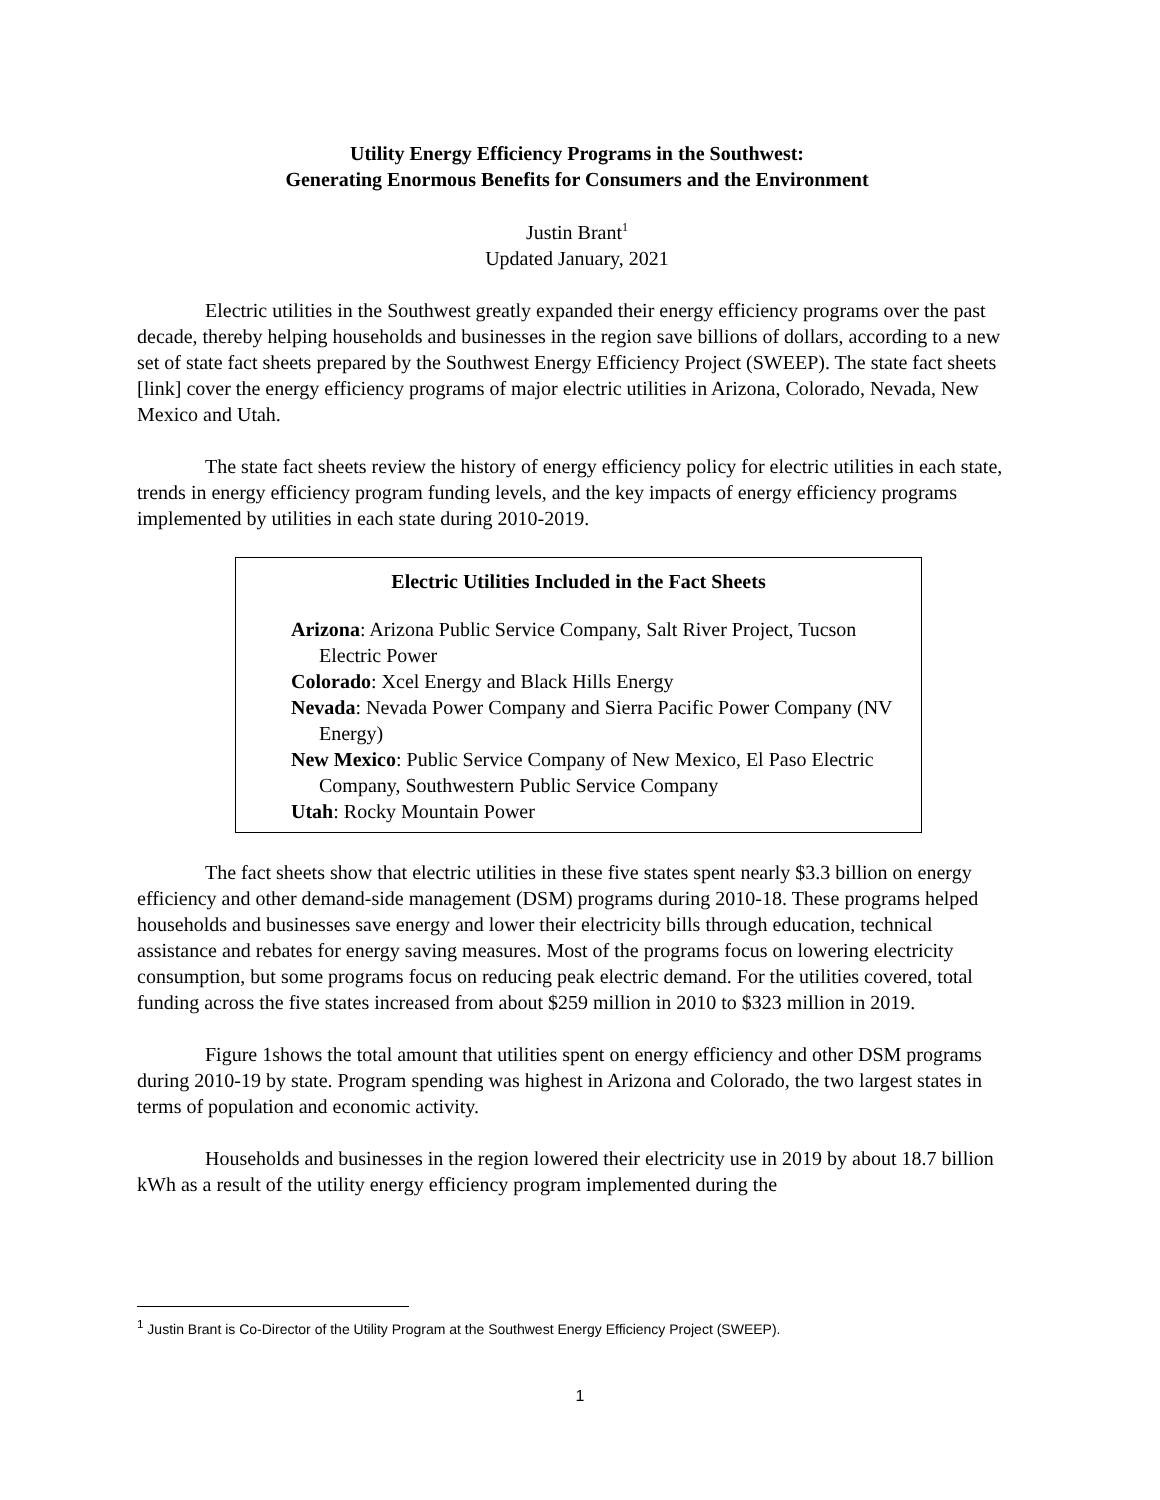Utility Energy Efficiency Programs in the Southwest:
Generating Enormous Benefits for Consumers and the Environment
Justin Brant<sup>1</sup>
Updated January, 2021
Electric utilities in the Southwest greatly expanded their energy efficiency programs over the past decade, thereby helping households and businesses in the region save billions of dollars, according to a new set of state fact sheets prepared by the Southwest Energy Efficiency Project (SWEEP). The state fact sheets [link] cover the energy efficiency programs of major electric utilities in Arizona, Colorado, Nevada, New Mexico and Utah.
The state fact sheets review the history of energy efficiency policy for electric utilities in each state, trends in energy efficiency program funding levels, and the key impacts of energy efficiency programs implemented by utilities in each state during 2010-2019.
Electric Utilities Included in the Fact Sheets
Arizona: Arizona Public Service Company, Salt River Project, Tucson Electric Power
Colorado: Xcel Energy and Black Hills Energy
Nevada: Nevada Power Company and Sierra Pacific Power Company (NV Energy)
New Mexico: Public Service Company of New Mexico, El Paso Electric Company, Southwestern Public Service Company
Utah: Rocky Mountain Power
The fact sheets show that electric utilities in these five states spent nearly $3.3 billion on energy efficiency and other demand-side management (DSM) programs during 2010-18. These programs helped households and businesses save energy and lower their electricity bills through education, technical assistance and rebates for energy saving measures. Most of the programs focus on lowering electricity consumption, but some programs focus on reducing peak electric demand. For the utilities covered, total funding across the five states increased from about $259 million in 2010 to $323 million in 2019.
Figure 1shows the total amount that utilities spent on energy efficiency and other DSM programs during 2010-19 by state. Program spending was highest in Arizona and Colorado, the two largest states in terms of population and economic activity.
Households and businesses in the region lowered their electricity use in 2019 by about 18.7 billion kWh as a result of the utility energy efficiency program implemented during the
<sup>1</sup> Justin Brant is Co-Director of the Utility Program at the Southwest Energy Efficiency Project (SWEEP).
1